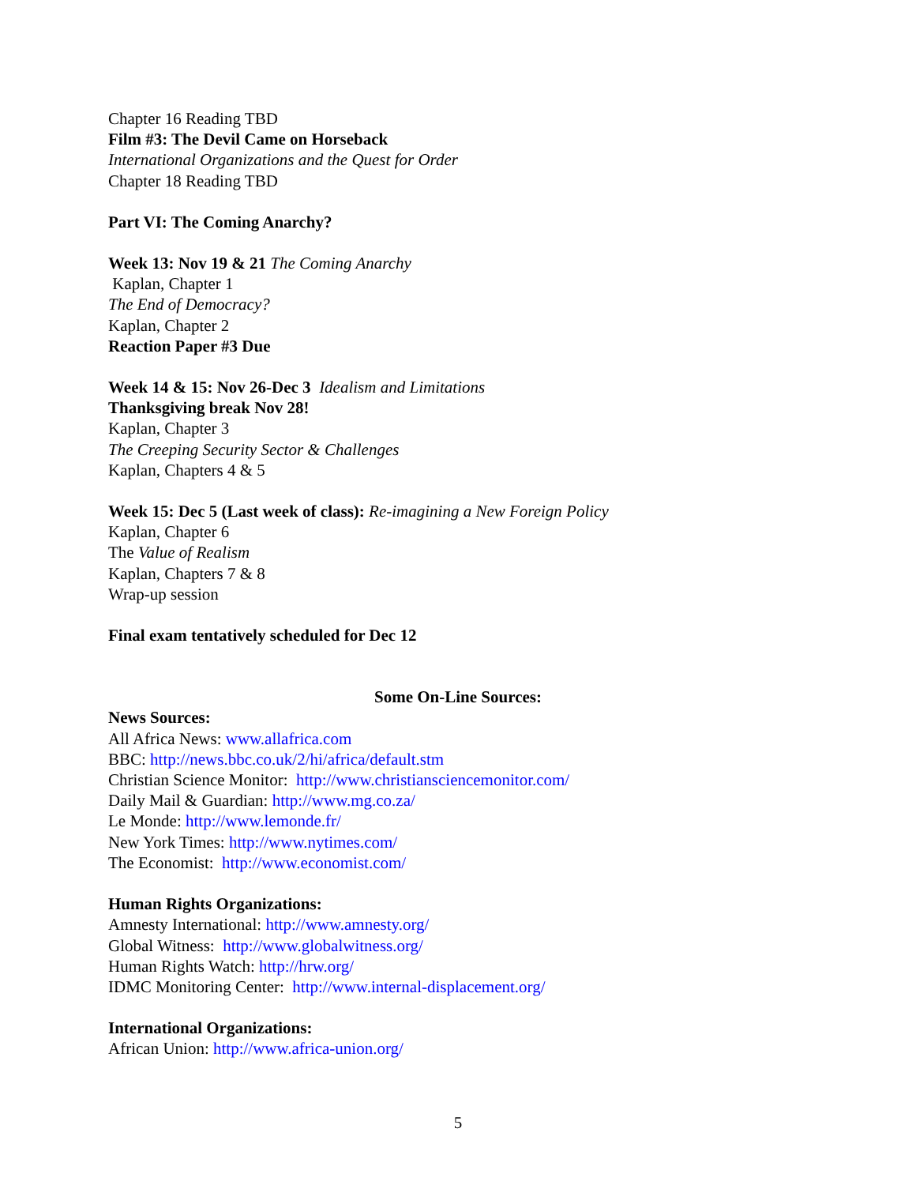Chapter 16 Reading TBD
Film #3: The Devil Came on Horseback
International Organizations and the Quest for Order
Chapter 18 Reading TBD
Part VI: The Coming Anarchy?
Week 13: Nov 19 & 21 The Coming Anarchy
Kaplan, Chapter 1
The End of Democracy?
Kaplan, Chapter 2
Reaction Paper #3 Due
Week 14 & 15: Nov 26-Dec 3 Idealism and Limitations
Thanksgiving break Nov 28!
Kaplan, Chapter 3
The Creeping Security Sector & Challenges
Kaplan, Chapters 4 & 5
Week 15: Dec 5 (Last week of class): Re-imagining a New Foreign Policy
Kaplan, Chapter 6
The Value of Realism
Kaplan, Chapters 7 & 8
Wrap-up session
Final exam tentatively scheduled for Dec 12
Some On-Line Sources:
News Sources:
All Africa News: www.allafrica.com
BBC: http://news.bbc.co.uk/2/hi/africa/default.stm
Christian Science Monitor: http://www.christiansciencemonitor.com/
Daily Mail & Guardian: http://www.mg.co.za/
Le Monde: http://www.lemonde.fr/
New York Times: http://www.nytimes.com/
The Economist: http://www.economist.com/
Human Rights Organizations:
Amnesty International: http://www.amnesty.org/
Global Witness: http://www.globalwitness.org/
Human Rights Watch: http://hrw.org/
IDMC Monitoring Center: http://www.internal-displacement.org/
International Organizations:
African Union: http://www.africa-union.org/
5